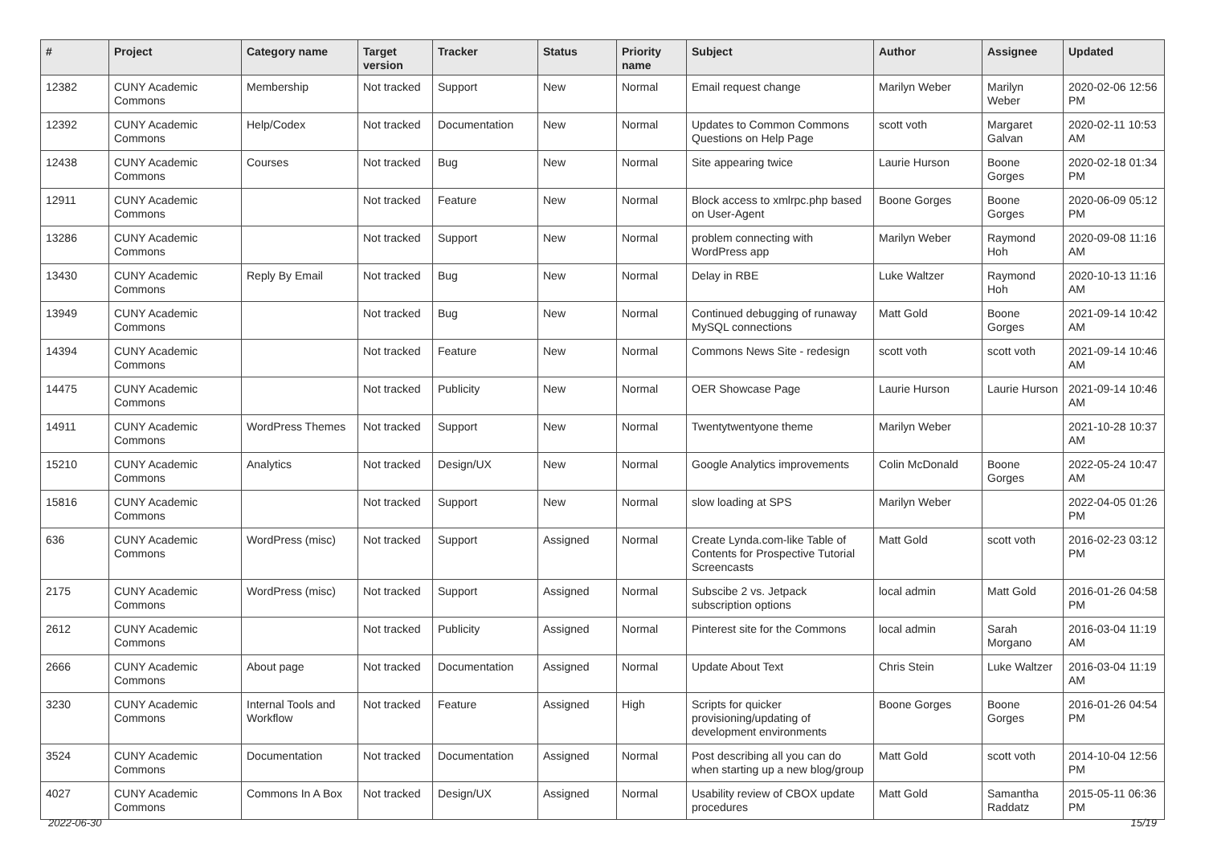| # | Project | Category name | Target version | Tracker | Status | Priority name | Subject | Author | Assignee | Updated |
| --- | --- | --- | --- | --- | --- | --- | --- | --- | --- | --- |
| 12382 | CUNY Academic Commons | Membership | Not tracked | Support | New | Normal | Email request change | Marilyn Weber | Marilyn Weber | 2020-02-06 12:56 PM |
| 12392 | CUNY Academic Commons | Help/Codex | Not tracked | Documentation | New | Normal | Updates to Common Commons Questions on Help Page | scott voth | Margaret Galvan | 2020-02-11 10:53 AM |
| 12438 | CUNY Academic Commons | Courses | Not tracked | Bug | New | Normal | Site appearing twice | Laurie Hurson | Boone Gorges | 2020-02-18 01:34 PM |
| 12911 | CUNY Academic Commons | | Not tracked | Feature | New | Normal | Block access to xmlrpc.php based on User-Agent | Boone Gorges | Boone Gorges | 2020-06-09 05:12 PM |
| 13286 | CUNY Academic Commons | | Not tracked | Support | New | Normal | problem connecting with WordPress app | Marilyn Weber | Raymond Hoh | 2020-09-08 11:16 AM |
| 13430 | CUNY Academic Commons | Reply By Email | Not tracked | Bug | New | Normal | Delay in RBE | Luke Waltzer | Raymond Hoh | 2020-10-13 11:16 AM |
| 13949 | CUNY Academic Commons | | Not tracked | Bug | New | Normal | Continued debugging of runaway MySQL connections | Matt Gold | Boone Gorges | 2021-09-14 10:42 AM |
| 14394 | CUNY Academic Commons | | Not tracked | Feature | New | Normal | Commons News Site - redesign | scott voth | scott voth | 2021-09-14 10:46 AM |
| 14475 | CUNY Academic Commons | | Not tracked | Publicity | New | Normal | OER Showcase Page | Laurie Hurson | Laurie Hurson | 2021-09-14 10:46 AM |
| 14911 | CUNY Academic Commons | WordPress Themes | Not tracked | Support | New | Normal | Twentytwentyone theme | Marilyn Weber | | 2021-10-28 10:37 AM |
| 15210 | CUNY Academic Commons | Analytics | Not tracked | Design/UX | New | Normal | Google Analytics improvements | Colin McDonald | Boone Gorges | 2022-05-24 10:47 AM |
| 15816 | CUNY Academic Commons | | Not tracked | Support | New | Normal | slow loading at SPS | Marilyn Weber | | 2022-04-05 01:26 PM |
| 636 | CUNY Academic Commons | WordPress (misc) | Not tracked | Support | Assigned | Normal | Create Lynda.com-like Table of Contents for Prospective Tutorial Screencasts | Matt Gold | scott voth | 2016-02-23 03:12 PM |
| 2175 | CUNY Academic Commons | WordPress (misc) | Not tracked | Support | Assigned | Normal | Subscibe 2 vs. Jetpack subscription options | local admin | Matt Gold | 2016-01-26 04:58 PM |
| 2612 | CUNY Academic Commons | | Not tracked | Publicity | Assigned | Normal | Pinterest site for the Commons | local admin | Sarah Morgano | 2016-03-04 11:19 AM |
| 2666 | CUNY Academic Commons | About page | Not tracked | Documentation | Assigned | Normal | Update About Text | Chris Stein | Luke Waltzer | 2016-03-04 11:19 AM |
| 3230 | CUNY Academic Commons | Internal Tools and Workflow | Not tracked | Feature | Assigned | High | Scripts for quicker provisioning/updating of development environments | Boone Gorges | Boone Gorges | 2016-01-26 04:54 PM |
| 3524 | CUNY Academic Commons | Documentation | Not tracked | Documentation | Assigned | Normal | Post describing all you can do when starting up a new blog/group | Matt Gold | scott voth | 2014-10-04 12:56 PM |
| 4027 | CUNY Academic Commons | Commons In A Box | Not tracked | Design/UX | Assigned | Normal | Usability review of CBOX update procedures | Matt Gold | Samantha Raddatz | 2015-05-11 06:36 PM |
2022-06-30 15/19